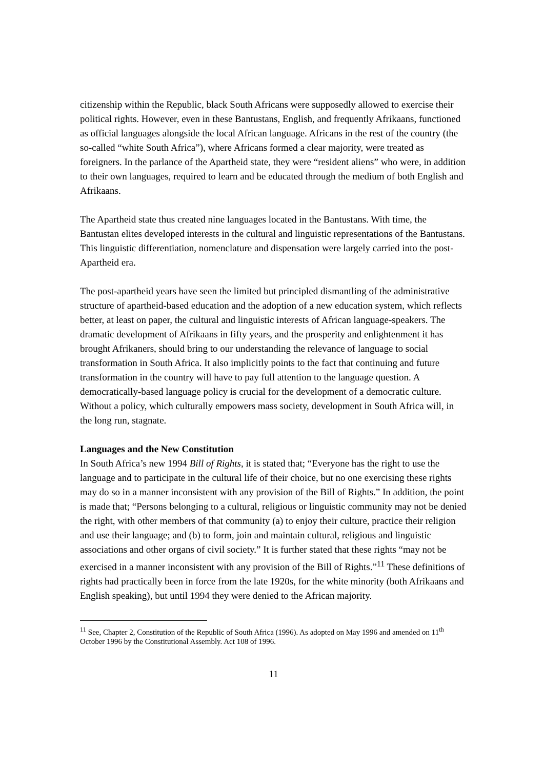citizenship within the Republic, black South Africans were supposedly allowed to exercise their political rights. However, even in these Bantustans, English, and frequently Afrikaans, functioned as official languages alongside the local African language. Africans in the rest of the country (the so-called “white South Africa”), where Africans formed a clear majority, were treated as foreigners. In the parlance of the Apartheid state, they were “resident aliens” who were, in addition to their own languages, required to learn and be educated through the medium of both English and Afrikaans.
The Apartheid state thus created nine languages located in the Bantustans. With time, the Bantustan elites developed interests in the cultural and linguistic representations of the Bantustans. This linguistic differentiation, nomenclature and dispensation were largely carried into the post-Apartheid era.
The post-apartheid years have seen the limited but principled dismantling of the administrative structure of apartheid-based education and the adoption of a new education system, which reflects better, at least on paper, the cultural and linguistic interests of African language-speakers. The dramatic development of Afrikaans in fifty years, and the prosperity and enlightenment it has brought Afrikaners, should bring to our understanding the relevance of language to social transformation in South Africa. It also implicitly points to the fact that continuing and future transformation in the country will have to pay full attention to the language question. A democratically-based language policy is crucial for the development of a democratic culture. Without a policy, which culturally empowers mass society, development in South Africa will, in the long run, stagnate.
Languages and the New Constitution
In South Africa’s new 1994 Bill of Rights, it is stated that; “Everyone has the right to use the language and to participate in the cultural life of their choice, but no one exercising these rights may do so in a manner inconsistent with any provision of the Bill of Rights.” In addition, the point is made that; “Persons belonging to a cultural, religious or linguistic community may not be denied the right, with other members of that community (a) to enjoy their culture, practice their religion and use their language; and (b) to form, join and maintain cultural, religious and linguistic associations and other organs of civil society.” It is further stated that these rights “may not be exercised in a manner inconsistent with any provision of the Bill of Rights.”<sup>11</sup> These definitions of rights had practically been in force from the late 1920s, for the white minority (both Afrikaans and English speaking), but until 1994 they were denied to the African majority.
<sup>11</sup> See, Chapter 2, Constitution of the Republic of South Africa (1996). As adopted on May 1996 and amended on 11<sup>th</sup> October 1996 by the Constitutional Assembly. Act 108 of 1996.
11